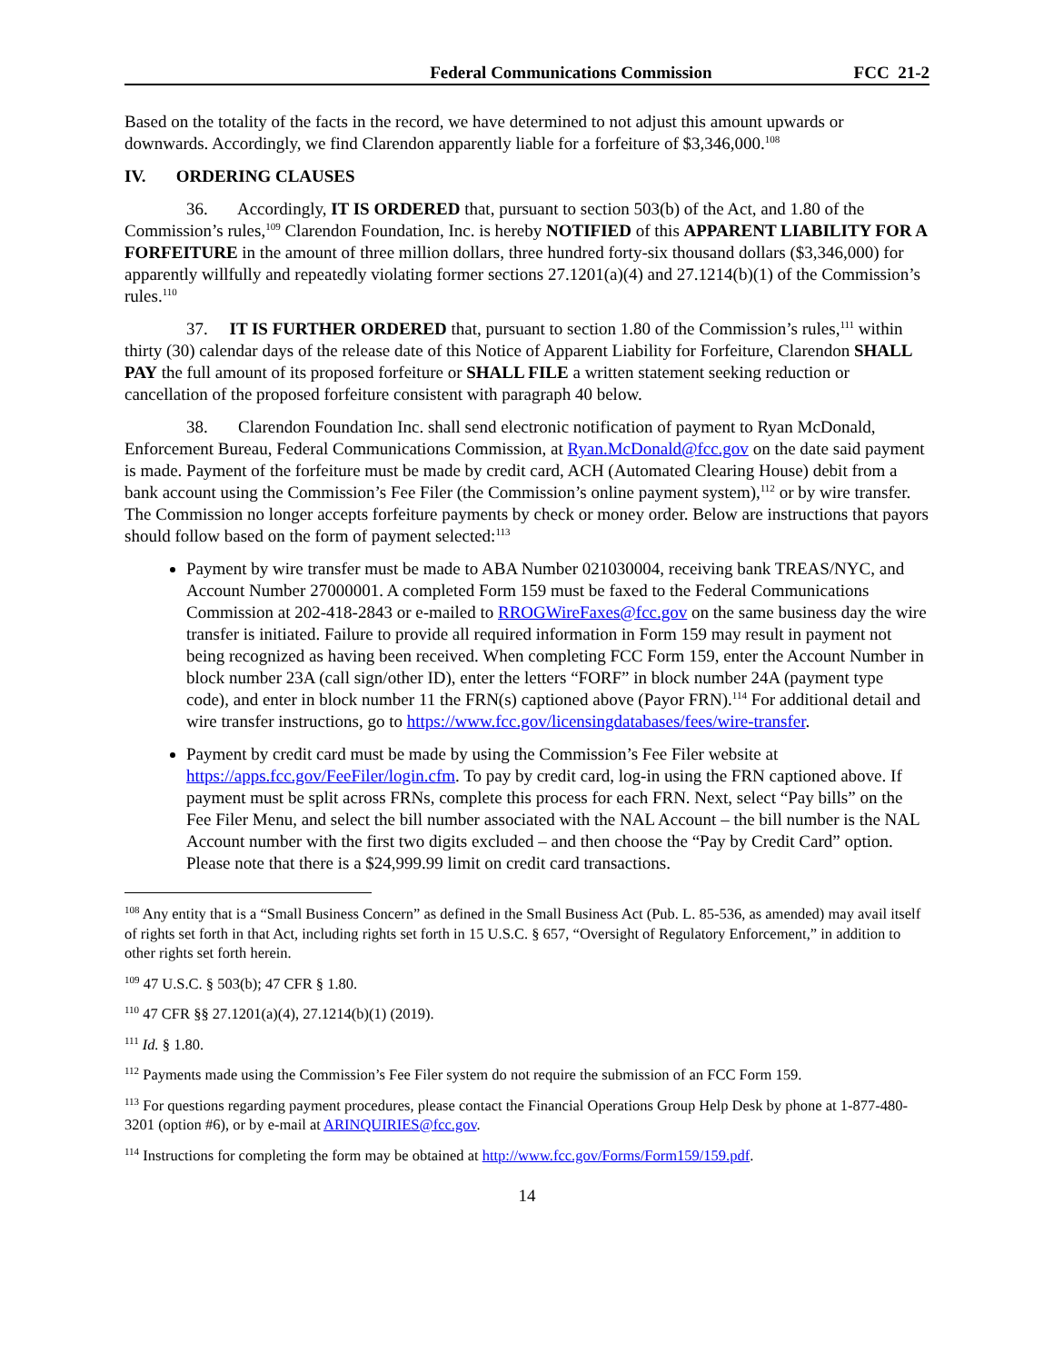Federal Communications Commission FCC 21-2
Based on the totality of the facts in the record, we have determined to not adjust this amount upwards or downwards. Accordingly, we find Clarendon apparently liable for a forfeiture of $3,346,000.<sup>108</sup>
IV. ORDERING CLAUSES
36. Accordingly, IT IS ORDERED that, pursuant to section 503(b) of the Act, and 1.80 of the Commission’s rules,<sup>109</sup> Clarendon Foundation, Inc. is hereby NOTIFIED of this APPARENT LIABILITY FOR A FORFEITURE in the amount of three million dollars, three hundred forty-six thousand dollars ($3,346,000) for apparently willfully and repeatedly violating former sections 27.1201(a)(4) and 27.1214(b)(1) of the Commission’s rules.<sup>110</sup>
37. IT IS FURTHER ORDERED that, pursuant to section 1.80 of the Commission’s rules,<sup>111</sup> within thirty (30) calendar days of the release date of this Notice of Apparent Liability for Forfeiture, Clarendon SHALL PAY the full amount of its proposed forfeiture or SHALL FILE a written statement seeking reduction or cancellation of the proposed forfeiture consistent with paragraph 40 below.
38. Clarendon Foundation Inc. shall send electronic notification of payment to Ryan McDonald, Enforcement Bureau, Federal Communications Commission, at Ryan.McDonald@fcc.gov on the date said payment is made. Payment of the forfeiture must be made by credit card, ACH (Automated Clearing House) debit from a bank account using the Commission’s Fee Filer (the Commission’s online payment system),<sup>112</sup> or by wire transfer. The Commission no longer accepts forfeiture payments by check or money order. Below are instructions that payors should follow based on the form of payment selected:<sup>113</sup>
Payment by wire transfer must be made to ABA Number 021030004, receiving bank TREAS/NYC, and Account Number 27000001. A completed Form 159 must be faxed to the Federal Communications Commission at 202-418-2843 or e-mailed to RROGWireFaxes@fcc.gov on the same business day the wire transfer is initiated. Failure to provide all required information in Form 159 may result in payment not being recognized as having been received. When completing FCC Form 159, enter the Account Number in block number 23A (call sign/other ID), enter the letters “FORF” in block number 24A (payment type code), and enter in block number 11 the FRN(s) captioned above (Payor FRN).<sup>114</sup> For additional detail and wire transfer instructions, go to https://www.fcc.gov/licensingdatabases/fees/wire-transfer.
Payment by credit card must be made by using the Commission’s Fee Filer website at https://apps.fcc.gov/FeeFiler/login.cfm. To pay by credit card, log-in using the FRN captioned above. If payment must be split across FRNs, complete this process for each FRN. Next, select “Pay bills” on the Fee Filer Menu, and select the bill number associated with the NAL Account – the bill number is the NAL Account number with the first two digits excluded – and then choose the “Pay by Credit Card” option. Please note that there is a $24,999.99 limit on credit card transactions.
<sup>108</sup> Any entity that is a “Small Business Concern” as defined in the Small Business Act (Pub. L. 85-536, as amended) may avail itself of rights set forth in that Act, including rights set forth in 15 U.S.C. § 657, “Oversight of Regulatory Enforcement,” in addition to other rights set forth herein.
<sup>109</sup> 47 U.S.C. § 503(b); 47 CFR § 1.80.
<sup>110</sup> 47 CFR §§ 27.1201(a)(4), 27.1214(b)(1) (2019).
<sup>111</sup> Id. § 1.80.
<sup>112</sup> Payments made using the Commission’s Fee Filer system do not require the submission of an FCC Form 159.
<sup>113</sup> For questions regarding payment procedures, please contact the Financial Operations Group Help Desk by phone at 1-877-480-3201 (option #6), or by e-mail at ARINQUIRIES@fcc.gov.
<sup>114</sup> Instructions for completing the form may be obtained at http://www.fcc.gov/Forms/Form159/159.pdf.
14